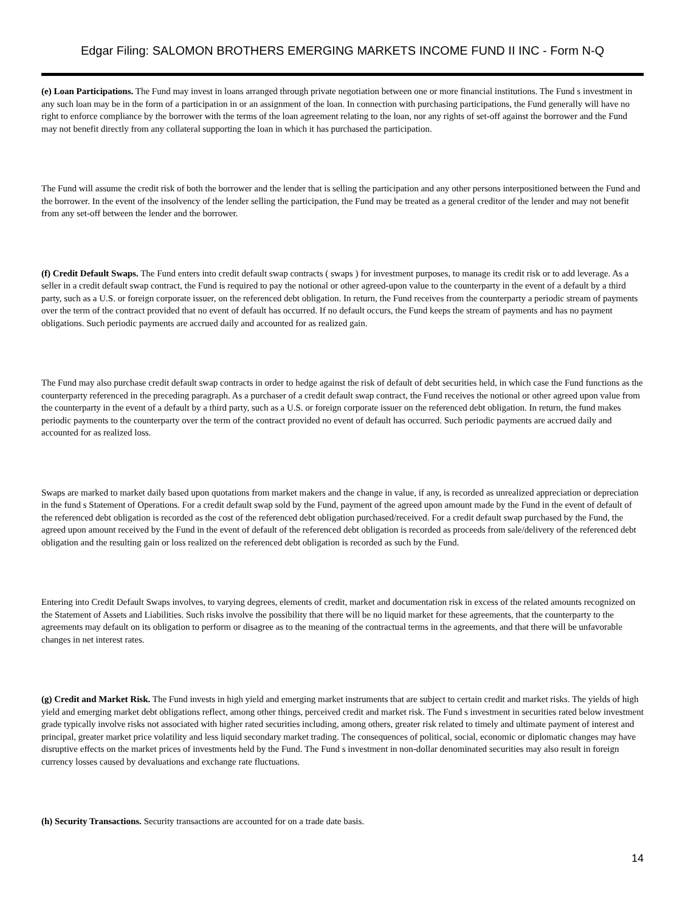Edgar Filing: SALOMON BROTHERS EMERGING MARKETS INCOME FUND II INC - Form N-Q
(e) Loan Participations. The Fund may invest in loans arranged through private negotiation between one or more financial institutions. The Fund s investment in any such loan may be in the form of a participation in or an assignment of the loan. In connection with purchasing participations, the Fund generally will have no right to enforce compliance by the borrower with the terms of the loan agreement relating to the loan, nor any rights of set-off against the borrower and the Fund may not benefit directly from any collateral supporting the loan in which it has purchased the participation.
The Fund will assume the credit risk of both the borrower and the lender that is selling the participation and any other persons interpositioned between the Fund and the borrower. In the event of the insolvency of the lender selling the participation, the Fund may be treated as a general creditor of the lender and may not benefit from any set-off between the lender and the borrower.
(f) Credit Default Swaps. The Fund enters into credit default swap contracts ( swaps ) for investment purposes, to manage its credit risk or to add leverage. As a seller in a credit default swap contract, the Fund is required to pay the notional or other agreed-upon value to the counterparty in the event of a default by a third party, such as a U.S. or foreign corporate issuer, on the referenced debt obligation. In return, the Fund receives from the counterparty a periodic stream of payments over the term of the contract provided that no event of default has occurred. If no default occurs, the Fund keeps the stream of payments and has no payment obligations. Such periodic payments are accrued daily and accounted for as realized gain.
The Fund may also purchase credit default swap contracts in order to hedge against the risk of default of debt securities held, in which case the Fund functions as the counterparty referenced in the preceding paragraph. As a purchaser of a credit default swap contract, the Fund receives the notional or other agreed upon value from the counterparty in the event of a default by a third party, such as a U.S. or foreign corporate issuer on the referenced debt obligation. In return, the fund makes periodic payments to the counterparty over the term of the contract provided no event of default has occurred. Such periodic payments are accrued daily and accounted for as realized loss.
Swaps are marked to market daily based upon quotations from market makers and the change in value, if any, is recorded as unrealized appreciation or depreciation in the fund s Statement of Operations. For a credit default swap sold by the Fund, payment of the agreed upon amount made by the Fund in the event of default of the referenced debt obligation is recorded as the cost of the referenced debt obligation purchased/received. For a credit default swap purchased by the Fund, the agreed upon amount received by the Fund in the event of default of the referenced debt obligation is recorded as proceeds from sale/delivery of the referenced debt obligation and the resulting gain or loss realized on the referenced debt obligation is recorded as such by the Fund.
Entering into Credit Default Swaps involves, to varying degrees, elements of credit, market and documentation risk in excess of the related amounts recognized on the Statement of Assets and Liabilities. Such risks involve the possibility that there will be no liquid market for these agreements, that the counterparty to the agreements may default on its obligation to perform or disagree as to the meaning of the contractual terms in the agreements, and that there will be unfavorable changes in net interest rates.
(g) Credit and Market Risk. The Fund invests in high yield and emerging market instruments that are subject to certain credit and market risks. The yields of high yield and emerging market debt obligations reflect, among other things, perceived credit and market risk. The Fund s investment in securities rated below investment grade typically involve risks not associated with higher rated securities including, among others, greater risk related to timely and ultimate payment of interest and principal, greater market price volatility and less liquid secondary market trading. The consequences of political, social, economic or diplomatic changes may have disruptive effects on the market prices of investments held by the Fund. The Fund s investment in non-dollar denominated securities may also result in foreign currency losses caused by devaluations and exchange rate fluctuations.
(h) Security Transactions. Security transactions are accounted for on a trade date basis.
14